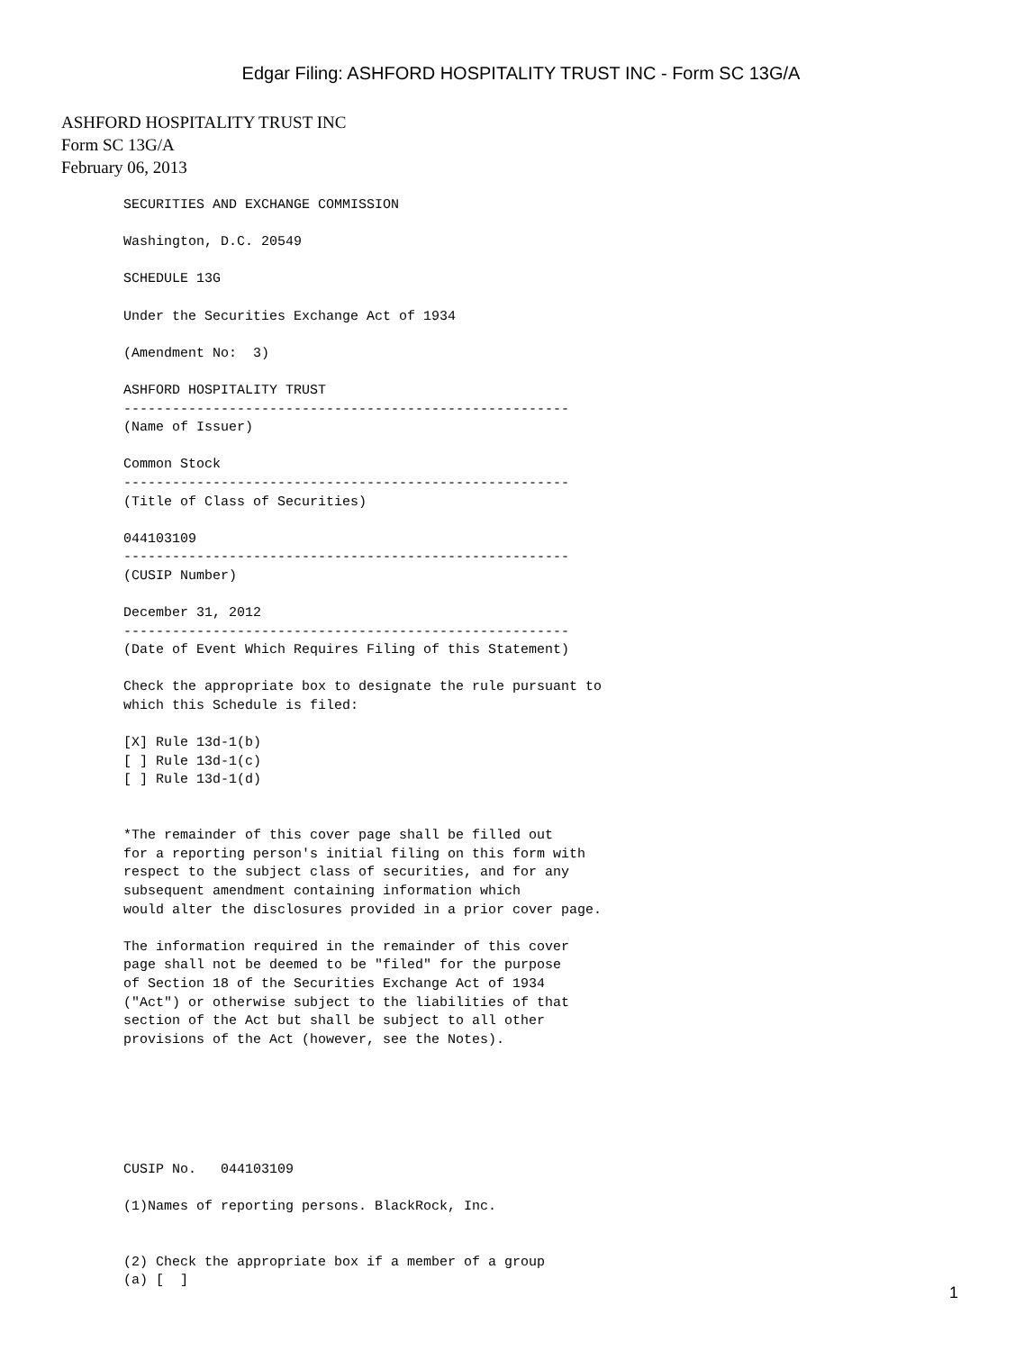Edgar Filing: ASHFORD HOSPITALITY TRUST INC - Form SC 13G/A
ASHFORD HOSPITALITY TRUST INC
Form SC 13G/A
February 06, 2013
SECURITIES AND EXCHANGE COMMISSION

Washington, D.C. 20549

SCHEDULE 13G

Under the Securities Exchange Act of 1934

(Amendment No:  3)

ASHFORD HOSPITALITY TRUST
-------------------------------------------------------
(Name of Issuer)

Common Stock
-------------------------------------------------------
(Title of Class of Securities)

044103109
-------------------------------------------------------
(CUSIP Number)

December 31, 2012
-------------------------------------------------------
(Date of Event Which Requires Filing of this Statement)

Check the appropriate box to designate the rule pursuant to
which this Schedule is filed:

[X] Rule 13d-1(b)
[ ] Rule 13d-1(c)
[ ] Rule 13d-1(d)


*The remainder of this cover page shall be filled out
for a reporting person's initial filing on this form with
respect to the subject class of securities, and for any
subsequent amendment containing information which
would alter the disclosures provided in a prior cover page.

The information required in the remainder of this cover
page shall not be deemed to be "filed" for the purpose
of Section 18 of the Securities Exchange Act of 1934
("Act") or otherwise subject to the liabilities of that
section of the Act but shall be subject to all other
provisions of the Act (however, see the Notes).






CUSIP No.   044103109

(1)Names of reporting persons. BlackRock, Inc.


(2) Check the appropriate box if a member of a group
(a) [  ]
1